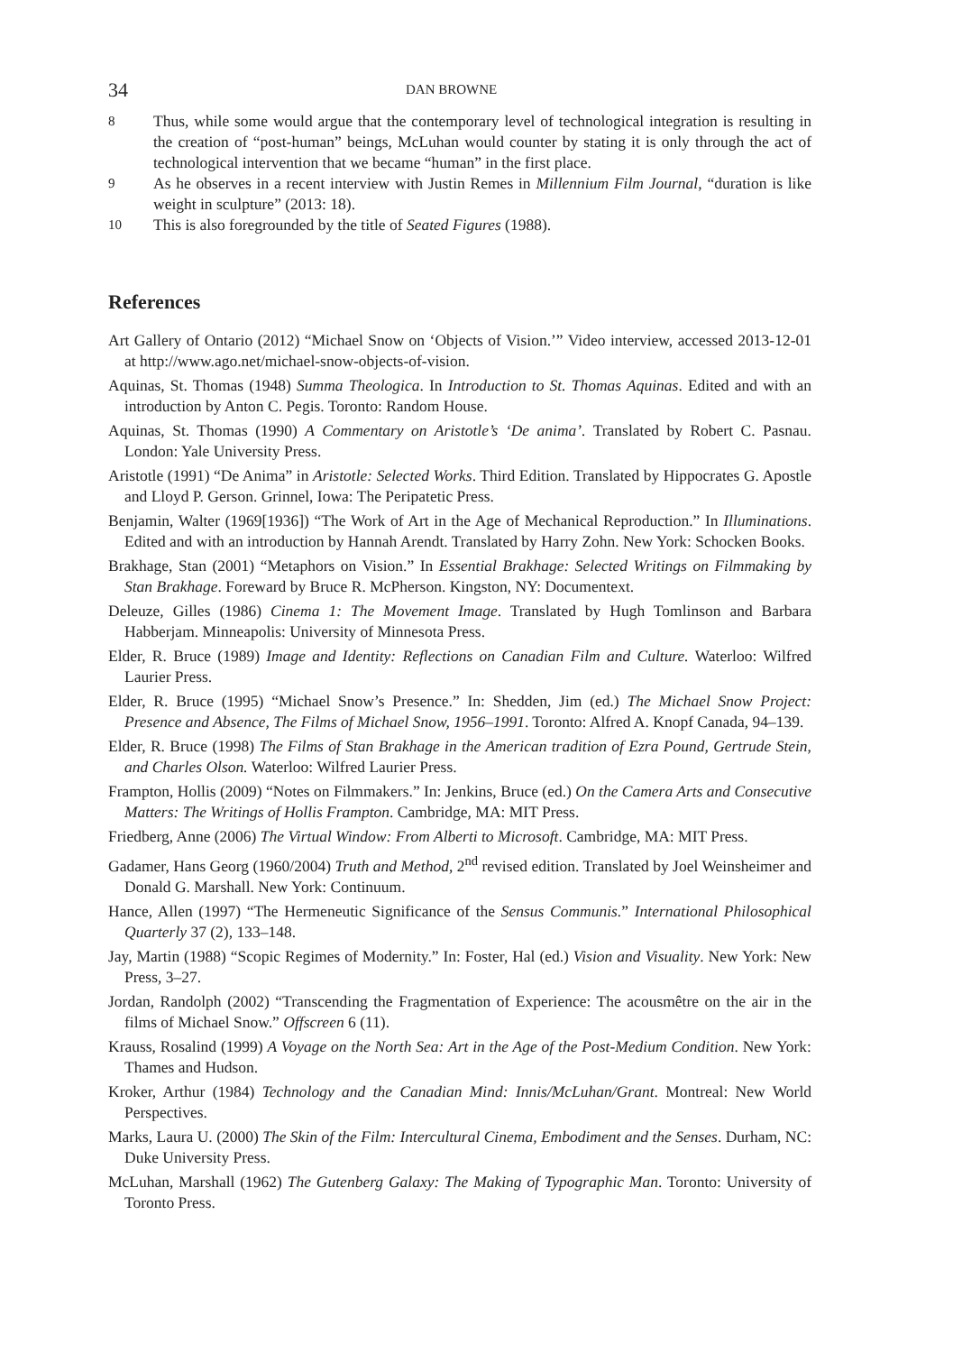34
DAN BROWNE
8
Thus, while some would argue that the contemporary level of technological integration is resulting in the creation of “post-human” beings, McLuhan would counter by stating it is only through the act of technological intervention that we became “human” in the first place.
9
As he observes in a recent interview with Justin Remes in Millennium Film Journal, “duration is like weight in sculpture” (2013: 18).
10
This is also foregrounded by the title of Seated Figures (1988).
References
Art Gallery of Ontario (2012) “Michael Snow on ‘Objects of Vision.’” Video interview, accessed 2013-12-01 at http://www.ago.net/michael-snow-objects-of-vision.
Aquinas, St. Thomas (1948) Summa Theologica. In Introduction to St. Thomas Aquinas. Edited and with an introduction by Anton C. Pegis. Toronto: Random House.
Aquinas, St. Thomas (1990) A Commentary on Aristotle’s ‘De anima’. Translated by Robert C. Pasnau. London: Yale University Press.
Aristotle (1991) “De Anima” in Aristotle: Selected Works. Third Edition. Translated by Hippocrates G. Apostle and Lloyd P. Gerson. Grinnel, Iowa: The Peripatetic Press.
Benjamin, Walter (1969[1936]) “The Work of Art in the Age of Mechanical Reproduction.” In Illuminations. Edited and with an introduction by Hannah Arendt. Translated by Harry Zohn. New York: Schocken Books.
Brakhage, Stan (2001) “Metaphors on Vision.” In Essential Brakhage: Selected Writings on Filmmaking by Stan Brakhage. Foreward by Bruce R. McPherson. Kingston, NY: Documentext.
Deleuze, Gilles (1986) Cinema 1: The Movement Image. Translated by Hugh Tomlinson and Barbara Habberjam. Minneapolis: University of Minnesota Press.
Elder, R. Bruce (1989) Image and Identity: Reflections on Canadian Film and Culture. Waterloo: Wilfred Laurier Press.
Elder, R. Bruce (1995) “Michael Snow’s Presence.” In: Shedden, Jim (ed.) The Michael Snow Project: Presence and Absence, The Films of Michael Snow, 1956–1991. Toronto: Alfred A. Knopf Canada, 94–139.
Elder, R. Bruce (1998) The Films of Stan Brakhage in the American tradition of Ezra Pound, Gertrude Stein, and Charles Olson. Waterloo: Wilfred Laurier Press.
Frampton, Hollis (2009) “Notes on Filmmakers.” In: Jenkins, Bruce (ed.) On the Camera Arts and Consecutive Matters: The Writings of Hollis Frampton. Cambridge, MA: MIT Press.
Friedberg, Anne (2006) The Virtual Window: From Alberti to Microsoft. Cambridge, MA: MIT Press.
Gadamer, Hans Georg (1960/2004) Truth and Method, 2<sup>nd</sup> revised edition. Translated by Joel Weinsheimer and Donald G. Marshall. New York: Continuum.
Hance, Allen (1997) “The Hermeneutic Significance of the Sensus Communis.” International Philosophical Quarterly 37 (2), 133–148.
Jay, Martin (1988) “Scopic Regimes of Modernity.” In: Foster, Hal (ed.) Vision and Visuality. New York: New Press, 3–27.
Jordan, Randolph (2002) “Transcending the Fragmentation of Experience: The acousmêtre on the air in the films of Michael Snow.” Offscreen 6 (11).
Krauss, Rosalind (1999) A Voyage on the North Sea: Art in the Age of the Post-Medium Condition. New York: Thames and Hudson.
Kroker, Arthur (1984) Technology and the Canadian Mind: Innis/McLuhan/Grant. Montreal: New World Perspectives.
Marks, Laura U. (2000) The Skin of the Film: Intercultural Cinema, Embodiment and the Senses. Durham, NC: Duke University Press.
McLuhan, Marshall (1962) The Gutenberg Galaxy: The Making of Typographic Man. Toronto: University of Toronto Press.